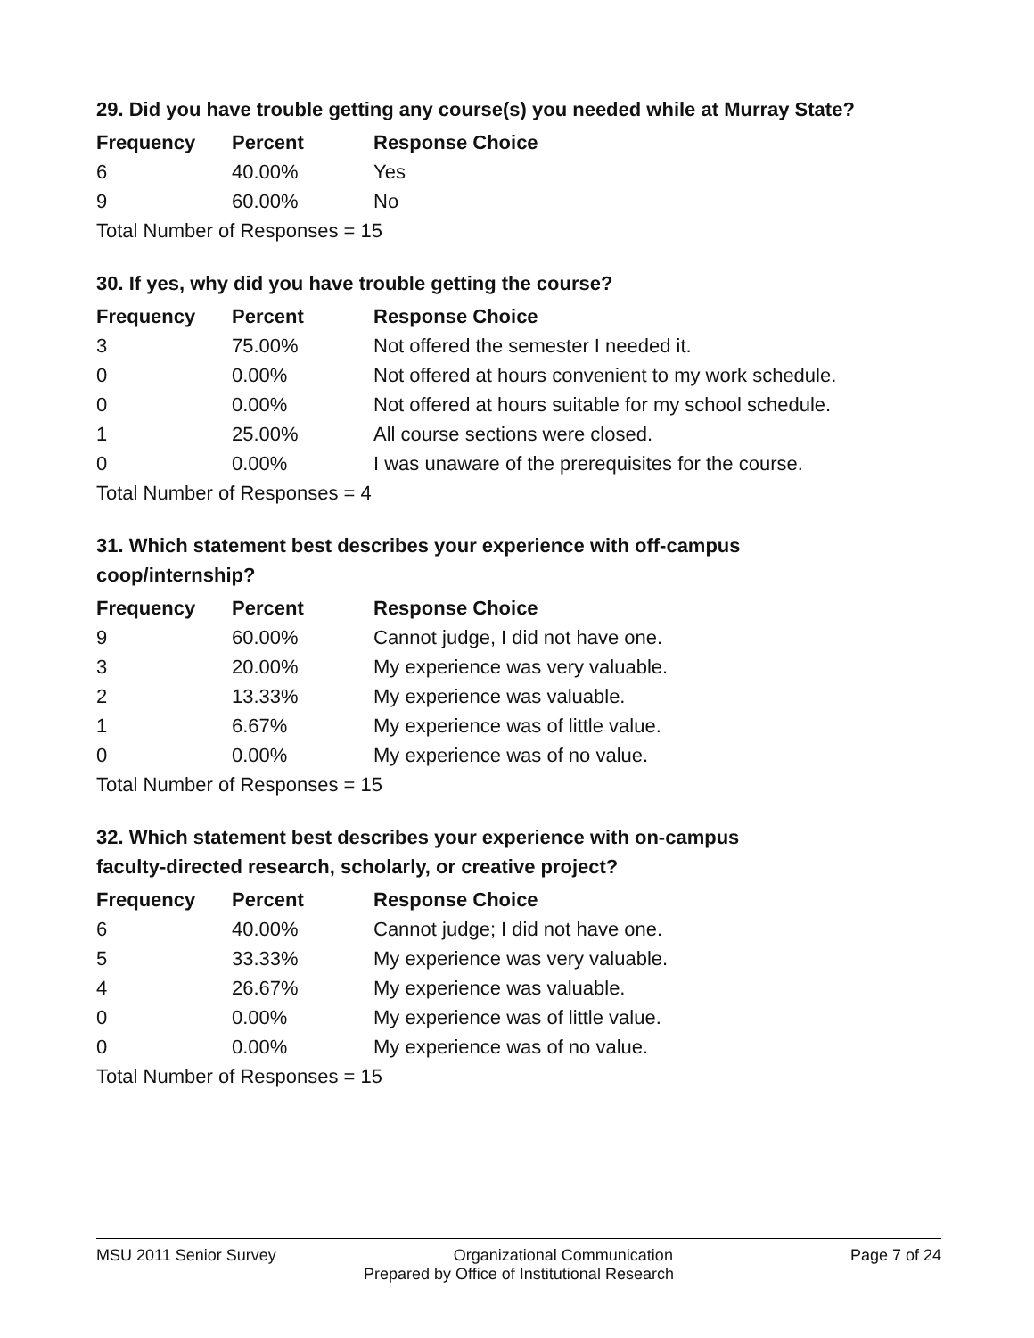29. Did you have trouble getting any course(s) you needed while at Murray State?
| Frequency | Percent | Response Choice |
| --- | --- | --- |
| 6 | 40.00% | Yes |
| 9 | 60.00% | No |
| Total Number of Responses = 15 | | |
30. If yes, why did you have trouble getting the course?
| Frequency | Percent | Response Choice |
| --- | --- | --- |
| 3 | 75.00% | Not offered the semester I needed it. |
| 0 | 0.00% | Not offered at hours convenient to my work schedule. |
| 0 | 0.00% | Not offered at hours suitable for my school schedule. |
| 1 | 25.00% | All course sections were closed. |
| 0 | 0.00% | I was unaware of the prerequisites for the course. |
| Total Number of Responses = 4 | | |
31. Which statement best describes your experience with off-campus
coop/internship?
| Frequency | Percent | Response Choice |
| --- | --- | --- |
| 9 | 60.00% | Cannot judge, I did not have one. |
| 3 | 20.00% | My experience was very valuable. |
| 2 | 13.33% | My experience was valuable. |
| 1 | 6.67% | My experience was of little value. |
| 0 | 0.00% | My experience was of no value. |
| Total Number of Responses = 15 | | |
32. Which statement best describes your experience with on-campus
faculty-directed research, scholarly, or creative project?
| Frequency | Percent | Response Choice |
| --- | --- | --- |
| 6 | 40.00% | Cannot judge; I did not have one. |
| 5 | 33.33% | My experience was very valuable. |
| 4 | 26.67% | My experience was valuable. |
| 0 | 0.00% | My experience was of little value. |
| 0 | 0.00% | My experience was of no value. |
| Total Number of Responses = 15 | | |
MSU 2011 Senior Survey Organizational Communication Page 7 of 24
Prepared by Office of Institutional Research